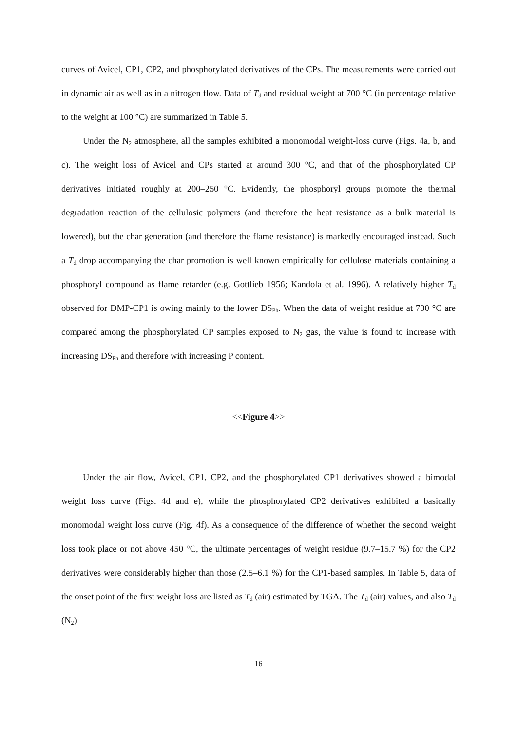curves of Avicel, CP1, CP2, and phosphorylated derivatives of the CPs. The measurements were carried out in dynamic air as well as in a nitrogen flow. Data of T<sub>d</sub> and residual weight at 700 °C (in percentage relative to the weight at 100 °C) are summarized in Table 5.
Under the N<sub>2</sub> atmosphere, all the samples exhibited a monomodal weight-loss curve (Figs. 4a, b, and c). The weight loss of Avicel and CPs started at around 300 °C, and that of the phosphorylated CP derivatives initiated roughly at 200–250 °C. Evidently, the phosphoryl groups promote the thermal degradation reaction of the cellulosic polymers (and therefore the heat resistance as a bulk material is lowered), but the char generation (and therefore the flame resistance) is markedly encouraged instead. Such a T<sub>d</sub> drop accompanying the char promotion is well known empirically for cellulose materials containing a phosphoryl compound as flame retarder (e.g. Gottlieb 1956; Kandola et al. 1996). A relatively higher T<sub>d</sub> observed for DMP-CP1 is owing mainly to the lower DS<sub>Ph</sub>. When the data of weight residue at 700 °C are compared among the phosphorylated CP samples exposed to N<sub>2</sub> gas, the value is found to increase with increasing DS<sub>Ph</sub> and therefore with increasing P content.
<<Figure 4>>
Under the air flow, Avicel, CP1, CP2, and the phosphorylated CP1 derivatives showed a bimodal weight loss curve (Figs. 4d and e), while the phosphorylated CP2 derivatives exhibited a basically monomodal weight loss curve (Fig. 4f). As a consequence of the difference of whether the second weight loss took place or not above 450 °C, the ultimate percentages of weight residue (9.7–15.7 %) for the CP2 derivatives were considerably higher than those (2.5–6.1 %) for the CP1-based samples. In Table 5, data of the onset point of the first weight loss are listed as T<sub>d</sub> (air) estimated by TGA. The T<sub>d</sub> (air) values, and also T<sub>d</sub> (N<sub>2</sub>)
16